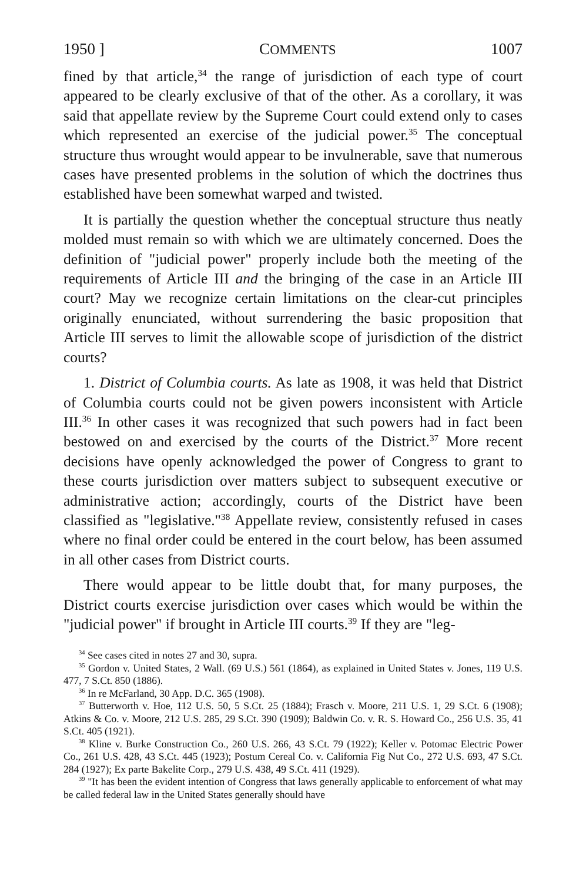1950 ] COMMENTS 1007
fined by that article,<sup>34</sup> the range of jurisdiction of each type of court appeared to be clearly exclusive of that of the other. As a corollary, it was said that appellate review by the Supreme Court could extend only to cases which represented an exercise of the judicial power.<sup>35</sup> The conceptual structure thus wrought would appear to be invulnerable, save that numerous cases have presented problems in the solution of which the doctrines thus established have been somewhat warped and twisted.
It is partially the question whether the conceptual structure thus neatly molded must remain so with which we are ultimately concerned. Does the definition of "judicial power" properly include both the meeting of the requirements of Article III and the bringing of the case in an Article III court? May we recognize certain limitations on the clear-cut principles originally enunciated, without surrendering the basic proposition that Article III serves to limit the allowable scope of jurisdiction of the district courts?
1. District of Columbia courts. As late as 1908, it was held that District of Columbia courts could not be given powers inconsistent with Article III.<sup>36</sup> In other cases it was recognized that such powers had in fact been bestowed on and exercised by the courts of the District.<sup>37</sup> More recent decisions have openly acknowledged the power of Congress to grant to these courts jurisdiction over matters subject to subsequent executive or administrative action; accordingly, courts of the District have been classified as "legislative."<sup>38</sup> Appellate review, consistently refused in cases where no final order could be entered in the court below, has been assumed in all other cases from District courts.
There would appear to be little doubt that, for many purposes, the District courts exercise jurisdiction over cases which would be within the "judicial power" if brought in Article III courts.<sup>39</sup> If they are "leg-
<sup>34</sup> See cases cited in notes 27 and 30, supra.
<sup>35</sup> Gordon v. United States, 2 Wall. (69 U.S.) 561 (1864), as explained in United States v. Jones, 119 U.S. 477, 7 S.Ct. 850 (1886).
<sup>36</sup> In re McFarland, 30 App. D.C. 365 (1908).
<sup>37</sup> Butterworth v. Hoe, 112 U.S. 50, 5 S.Ct. 25 (1884); Frasch v. Moore, 211 U.S. 1, 29 S.Ct. 6 (1908); Atkins & Co. v. Moore, 212 U.S. 285, 29 S.Ct. 390 (1909); Baldwin Co. v. R. S. Howard Co., 256 U.S. 35, 41 S.Ct. 405 (1921).
<sup>38</sup> Kline v. Burke Construction Co., 260 U.S. 266, 43 S.Ct. 79 (1922); Keller v. Potomac Electric Power Co., 261 U.S. 428, 43 S.Ct. 445 (1923); Postum Cereal Co. v. California Fig Nut Co., 272 U.S. 693, 47 S.Ct. 284 (1927); Ex parte Bakelite Corp., 279 U.S. 438, 49 S.Ct. 411 (1929).
<sup>39</sup> "It has been the evident intention of Congress that laws generally applicable to enforcement of what may be called federal law in the United States generally should have